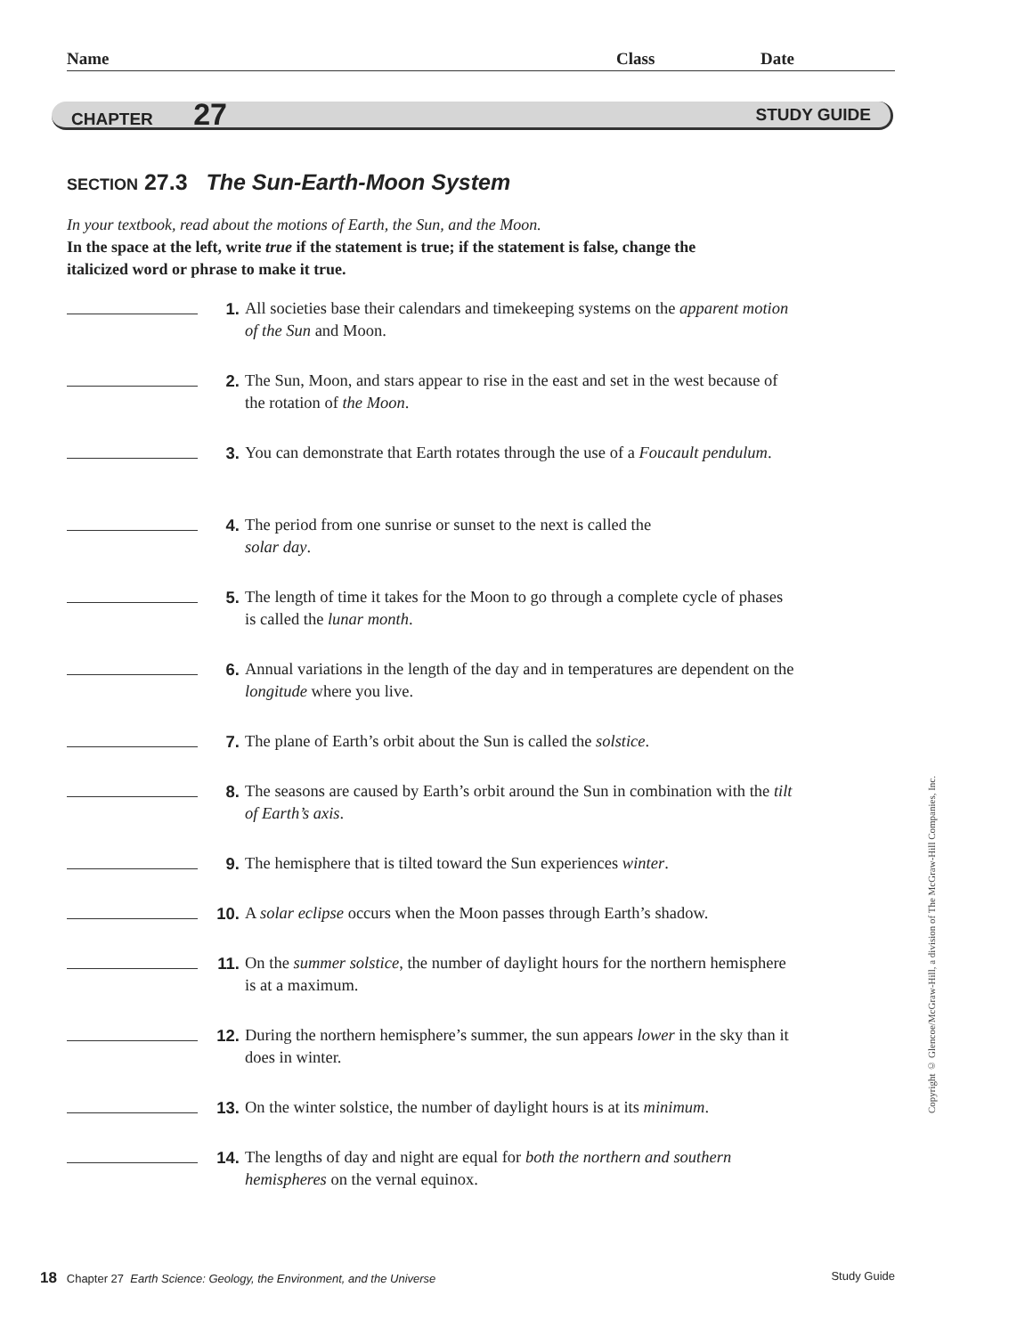Name Class Date
CHAPTER 27 STUDY GUIDE
SECTION 27.3 The Sun-Earth-Moon System
In your textbook, read about the motions of Earth, the Sun, and the Moon.
In the space at the left, write true if the statement is true; if the statement is false, change the italicized word or phrase to make it true.
1. All societies base their calendars and timekeeping systems on the apparent motion of the Sun and Moon.
2. The Sun, Moon, and stars appear to rise in the east and set in the west because of the rotation of the Moon.
3. You can demonstrate that Earth rotates through the use of a Foucault pendulum.
4. The period from one sunrise or sunset to the next is called the
solar day.
5. The length of time it takes for the Moon to go through a complete cycle of phases is called the lunar month.
6. Annual variations in the length of the day and in temperatures are dependent on the longitude where you live.
7. The plane of Earth’s orbit about the Sun is called the solstice.
8. The seasons are caused by Earth’s orbit around the Sun in combination with the tilt of Earth’s axis.
9. The hemisphere that is tilted toward the Sun experiences winter.
10. A solar eclipse occurs when the Moon passes through Earth’s shadow.
11. On the summer solstice, the number of daylight hours for the northern hemisphere is at a maximum.
12. During the northern hemisphere’s summer, the sun appears lower in the sky than it does in winter.
13. On the winter solstice, the number of daylight hours is at its minimum.
14. The lengths of day and night are equal for both the northern and southern hemispheres on the vernal equinox.
Copyright © Glencoe/McGraw-Hill, a division of The McGraw-Hill Companies, Inc.
18 Chapter 27 Earth Science: Geology, the Environment, and the Universe Study Guide